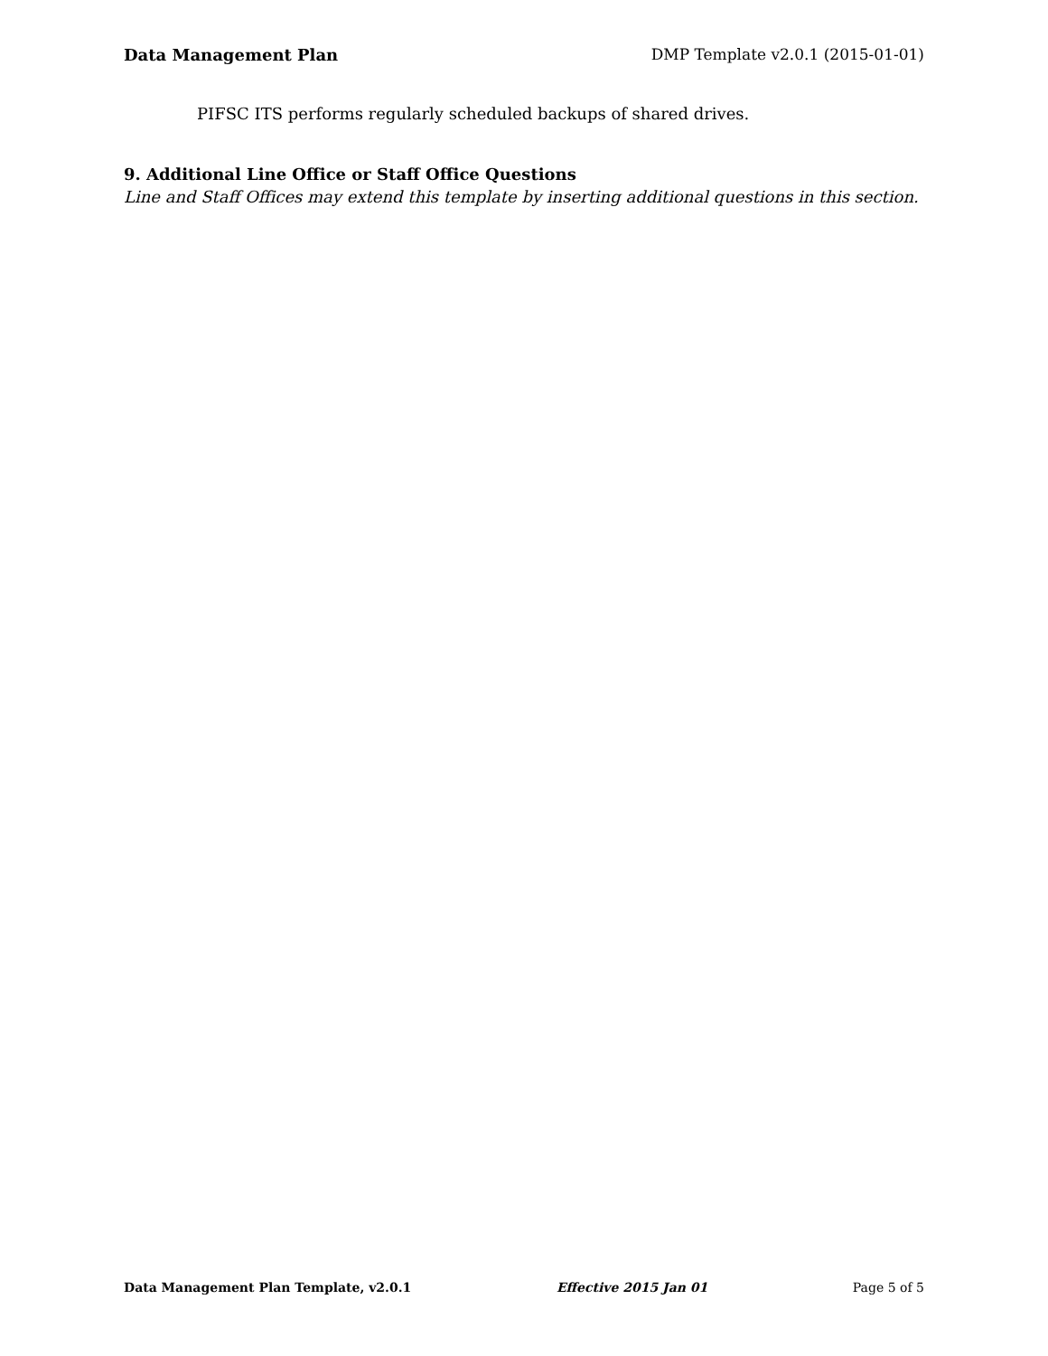Data Management Plan DMP Template v2.0.1 (2015-01-01)
PIFSC ITS performs regularly scheduled backups of shared drives.
9. Additional Line Office or Staff Office Questions
Line and Staff Offices may extend this template by inserting additional questions in this section.
Data Management Plan Template, v2.0.1 Effective 2015 Jan 01 Page 5 of 5